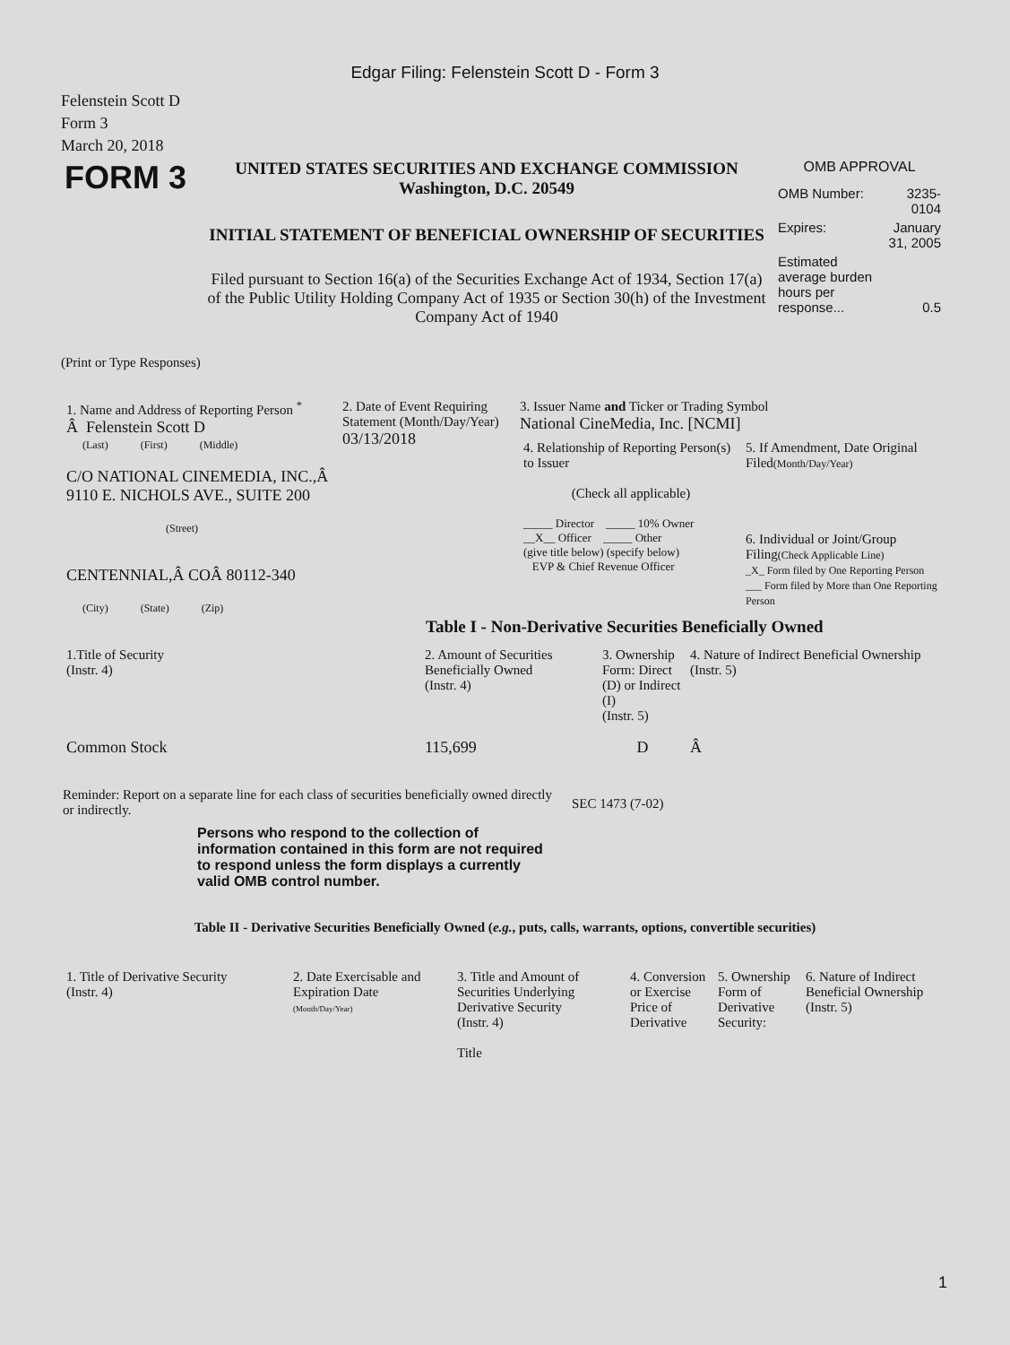Edgar Filing: Felenstein Scott D - Form 3
Felenstein Scott D
Form 3
March 20, 2018
| FORM 3 | UNITED STATES SECURITIES AND EXCHANGE COMMISSION Washington, D.C. 20549 INITIAL STATEMENT OF BENEFICIAL OWNERSHIP OF SECURITIES Filed pursuant to Section 16(a) of the Securities Exchange Act of 1934, Section 17(a) of the Public Utility Holding Company Act of 1935 or Section 30(h) of the Investment Company Act of 1940 | OMB APPROVAL / OMB Number: / 3235-0104 / / Expires: / January 31, 2005 / / Estimated average burden hours per response... / 0.5 / |
(Print or Type Responses)
| 1. Name and Address of Reporting Person <sup>*</sup> Â Felenstein Scott D (Last) (First) (Middle) C/O NATIONAL CINEMEDIA, INC.,Â 9110 E. NICHOLS AVE., SUITE 200 (Street) CENTENNIAL,Â COÂ 80112-340 (City) (State) (Zip) | 2. Date of Event Requiring Statement (Month/Day/Year) 03/13/2018 | 3. Issuer Name and Ticker or Trading Symbol National CineMedia, Inc. [NCMI] / 4. Relationship of Reporting Person(s) to Issuer (Check all applicable) _____ Director _____ 10% Owner __X__ Officer _____ Other (give title below) (specify below) EVP & Chief Revenue Officer / 5. If Amendment, Date Original Filed (Month/Day/Year) 6. Individual or Joint/Group Filing (Check Applicable Line) _X_ Form filed by One Reporting Person ___ Form filed by More than One Reporting Person / |
Table I - Non-Derivative Securities Beneficially Owned
| 1.Title of Security (Instr. 4) | 2. Amount of Securities Beneficially Owned (Instr. 4) | 3. Ownership Form: Direct (D) or Indirect (I) (Instr. 5) | 4. Nature of Indirect Beneficial Ownership (Instr. 5) |
| --- | --- | --- | --- |
| Common Stock | 115,699 | D | Â |
| Reminder: Report on a separate line for each class of securities beneficially owned directly or indirectly. | SEC 1473 (7-02) |
Persons who respond to the collection of information contained in this form are not required to respond unless the form displays a currently valid OMB control number.
Table II - Derivative Securities Beneficially Owned (e.g., puts, calls, warrants, options, convertible securities)
| 1. Title of Derivative Security (Instr. 4) | 2. Date Exercisable and Expiration Date (Month/Day/Year) | 3. Title and Amount of Securities Underlying Derivative Security (Instr. 4) Title | 4. Conversion or Exercise Price of Derivative | 5. Ownership Form of Derivative Security: | 6. Nature of Indirect Beneficial Ownership (Instr. 5) |
1